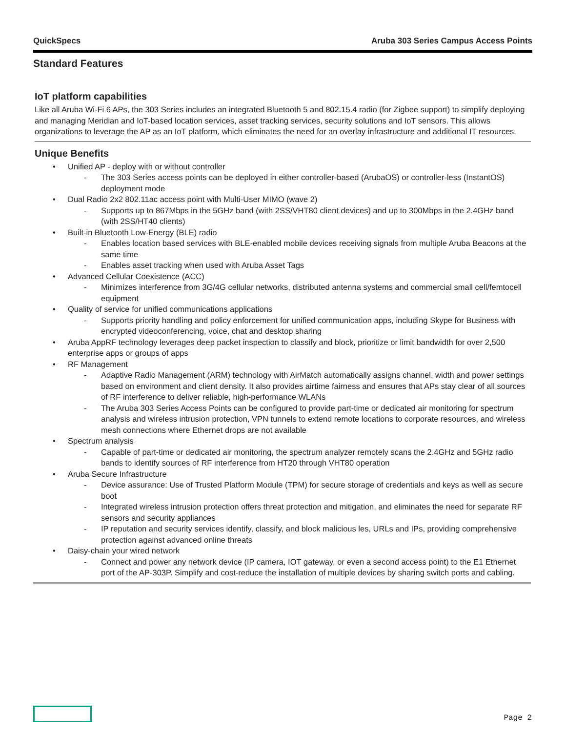QuickSpecs Aruba 303 Series Campus Access Points
Standard Features
IoT platform capabilities
Like all Aruba Wi-Fi 6 APs, the 303 Series includes an integrated Bluetooth 5 and 802.15.4 radio (for Zigbee support) to simplify deploying and managing Meridian and IoT-based location services, asset tracking services, security solutions and IoT sensors. This allows organizations to leverage the AP as an IoT platform, which eliminates the need for an overlay infrastructure and additional IT resources.
Unique Benefits
• Unified AP - deploy with or without controller
- The 303 Series access points can be deployed in either controller-based (ArubaOS) or controller-less (InstantOS) deployment mode
• Dual Radio 2x2 802.11ac access point with Multi-User MIMO (wave 2)
- Supports up to 867Mbps in the 5GHz band (with 2SS/VHT80 client devices) and up to 300Mbps in the 2.4GHz band (with 2SS/HT40 clients)
• Built-in Bluetooth Low-Energy (BLE) radio
- Enables location based services with BLE-enabled mobile devices receiving signals from multiple Aruba Beacons at the same time
- Enables asset tracking when used with Aruba Asset Tags
• Advanced Cellular Coexistence (ACC)
- Minimizes interference from 3G/4G cellular networks, distributed antenna systems and commercial small cell/femtocell equipment
• Quality of service for unified communications applications
- Supports priority handling and policy enforcement for unified communication apps, including Skype for Business with encrypted videoconferencing, voice, chat and desktop sharing
• Aruba AppRF technology leverages deep packet inspection to classify and block, prioritize or limit bandwidth for over 2,500 enterprise apps or groups of apps
• RF Management
- Adaptive Radio Management (ARM) technology with AirMatch automatically assigns channel, width and power settings based on environment and client density. It also provides airtime fairness and ensures that APs stay clear of all sources of RF interference to deliver reliable, high-performance WLANs
- The Aruba 303 Series Access Points can be configured to provide part-time or dedicated air monitoring for spectrum analysis and wireless intrusion protection, VPN tunnels to extend remote locations to corporate resources, and wireless mesh connections where Ethernet drops are not available
• Spectrum analysis
- Capable of part-time or dedicated air monitoring, the spectrum analyzer remotely scans the 2.4GHz and 5GHz radio bands to identify sources of RF interference from HT20 through VHT80 operation
• Aruba Secure Infrastructure
- Device assurance: Use of Trusted Platform Module (TPM) for secure storage of credentials and keys as well as secure boot
- Integrated wireless intrusion protection offers threat protection and mitigation, and eliminates the need for separate RF sensors and security appliances
- IP reputation and security services identify, classify, and block malicious les, URLs and IPs, providing comprehensive protection against advanced online threats
• Daisy-chain your wired network
- Connect and power any network device (IP camera, IOT gateway, or even a second access point) to the E1 Ethernet port of the AP-303P. Simplify and cost-reduce the installation of multiple devices by sharing switch ports and cabling.
Page 2